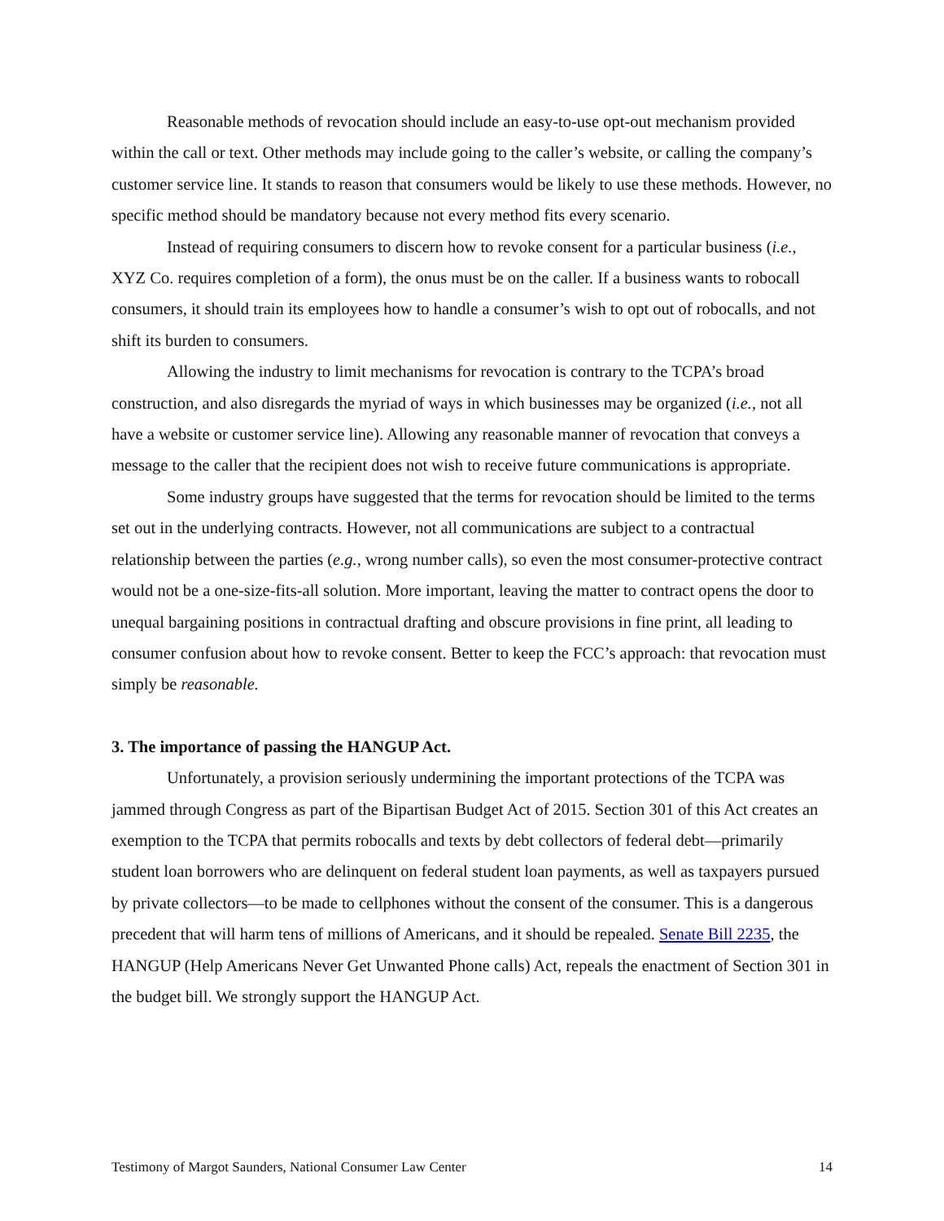Reasonable methods of revocation should include an easy-to-use opt-out mechanism provided within the call or text. Other methods may include going to the caller’s website, or calling the company’s customer service line. It stands to reason that consumers would be likely to use these methods. However, no specific method should be mandatory because not every method fits every scenario.
Instead of requiring consumers to discern how to revoke consent for a particular business (i.e., XYZ Co. requires completion of a form), the onus must be on the caller. If a business wants to robocall consumers, it should train its employees how to handle a consumer’s wish to opt out of robocalls, and not shift its burden to consumers.
Allowing the industry to limit mechanisms for revocation is contrary to the TCPA’s broad construction, and also disregards the myriad of ways in which businesses may be organized (i.e., not all have a website or customer service line). Allowing any reasonable manner of revocation that conveys a message to the caller that the recipient does not wish to receive future communications is appropriate.
Some industry groups have suggested that the terms for revocation should be limited to the terms set out in the underlying contracts. However, not all communications are subject to a contractual relationship between the parties (e.g., wrong number calls), so even the most consumer-protective contract would not be a one-size-fits-all solution. More important, leaving the matter to contract opens the door to unequal bargaining positions in contractual drafting and obscure provisions in fine print, all leading to consumer confusion about how to revoke consent. Better to keep the FCC’s approach: that revocation must simply be reasonable.
3. The importance of passing the HANGUP Act.
Unfortunately, a provision seriously undermining the important protections of the TCPA was jammed through Congress as part of the Bipartisan Budget Act of 2015. Section 301 of this Act creates an exemption to the TCPA that permits robocalls and texts by debt collectors of federal debt—primarily student loan borrowers who are delinquent on federal student loan payments, as well as taxpayers pursued by private collectors—to be made to cellphones without the consent of the consumer. This is a dangerous precedent that will harm tens of millions of Americans, and it should be repealed. Senate Bill 2235, the HANGUP (Help Americans Never Get Unwanted Phone calls) Act, repeals the enactment of Section 301 in the budget bill. We strongly support the HANGUP Act.
Testimony of Margot Saunders, National Consumer Law Center 14